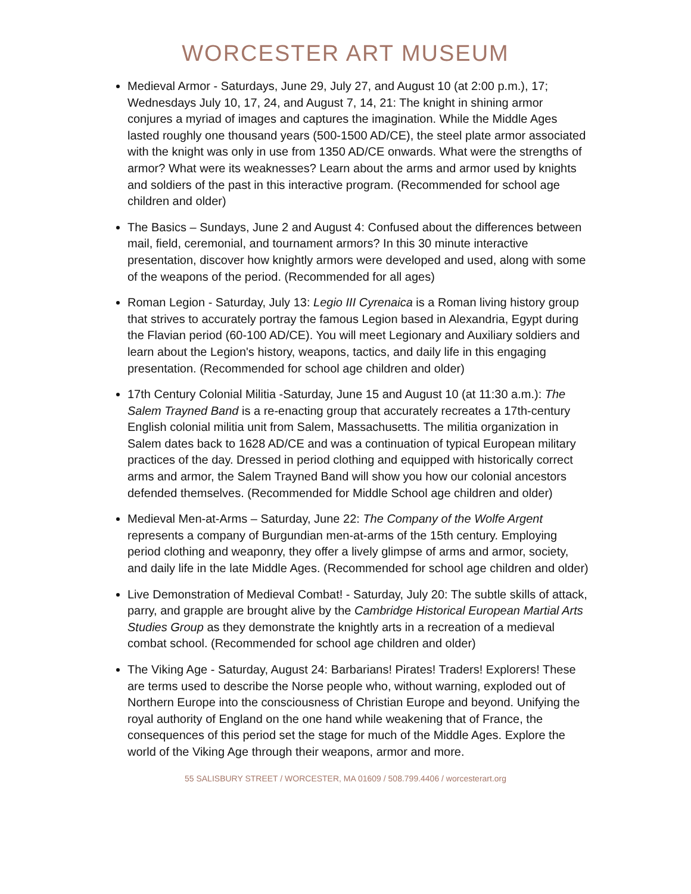WORCESTER ART MUSEUM
Medieval Armor - Saturdays, June 29, July 27, and August 10 (at 2:00 p.m.), 17; Wednesdays July 10, 17, 24, and August 7, 14, 21: The knight in shining armor conjures a myriad of images and captures the imagination. While the Middle Ages lasted roughly one thousand years (500-1500 AD/CE), the steel plate armor associated with the knight was only in use from 1350 AD/CE onwards. What were the strengths of armor? What were its weaknesses? Learn about the arms and armor used by knights and soldiers of the past in this interactive program. (Recommended for school age children and older)
The Basics – Sundays, June 2 and August 4: Confused about the differences between mail, field, ceremonial, and tournament armors? In this 30 minute interactive presentation, discover how knightly armors were developed and used, along with some of the weapons of the period. (Recommended for all ages)
Roman Legion - Saturday, July 13: Legio III Cyrenaica is a Roman living history group that strives to accurately portray the famous Legion based in Alexandria, Egypt during the Flavian period (60-100 AD/CE). You will meet Legionary and Auxiliary soldiers and learn about the Legion's history, weapons, tactics, and daily life in this engaging presentation. (Recommended for school age children and older)
17th Century Colonial Militia -Saturday, June 15 and August 10 (at 11:30 a.m.): The Salem Trayned Band is a re-enacting group that accurately recreates a 17th-century English colonial militia unit from Salem, Massachusetts. The militia organization in Salem dates back to 1628 AD/CE and was a continuation of typical European military practices of the day. Dressed in period clothing and equipped with historically correct arms and armor, the Salem Trayned Band will show you how our colonial ancestors defended themselves. (Recommended for Middle School age children and older)
Medieval Men-at-Arms – Saturday, June 22: The Company of the Wolfe Argent represents a company of Burgundian men-at-arms of the 15th century. Employing period clothing and weaponry, they offer a lively glimpse of arms and armor, society, and daily life in the late Middle Ages. (Recommended for school age children and older)
Live Demonstration of Medieval Combat! - Saturday, July 20: The subtle skills of attack, parry, and grapple are brought alive by the Cambridge Historical European Martial Arts Studies Group as they demonstrate the knightly arts in a recreation of a medieval combat school. (Recommended for school age children and older)
The Viking Age - Saturday, August 24: Barbarians! Pirates! Traders! Explorers! These are terms used to describe the Norse people who, without warning, exploded out of Northern Europe into the consciousness of Christian Europe and beyond. Unifying the royal authority of England on the one hand while weakening that of France, the consequences of this period set the stage for much of the Middle Ages. Explore the world of the Viking Age through their weapons, armor and more.
55 SALISBURY STREET / WORCESTER, MA 01609 / 508.799.4406 / worcesterart.org